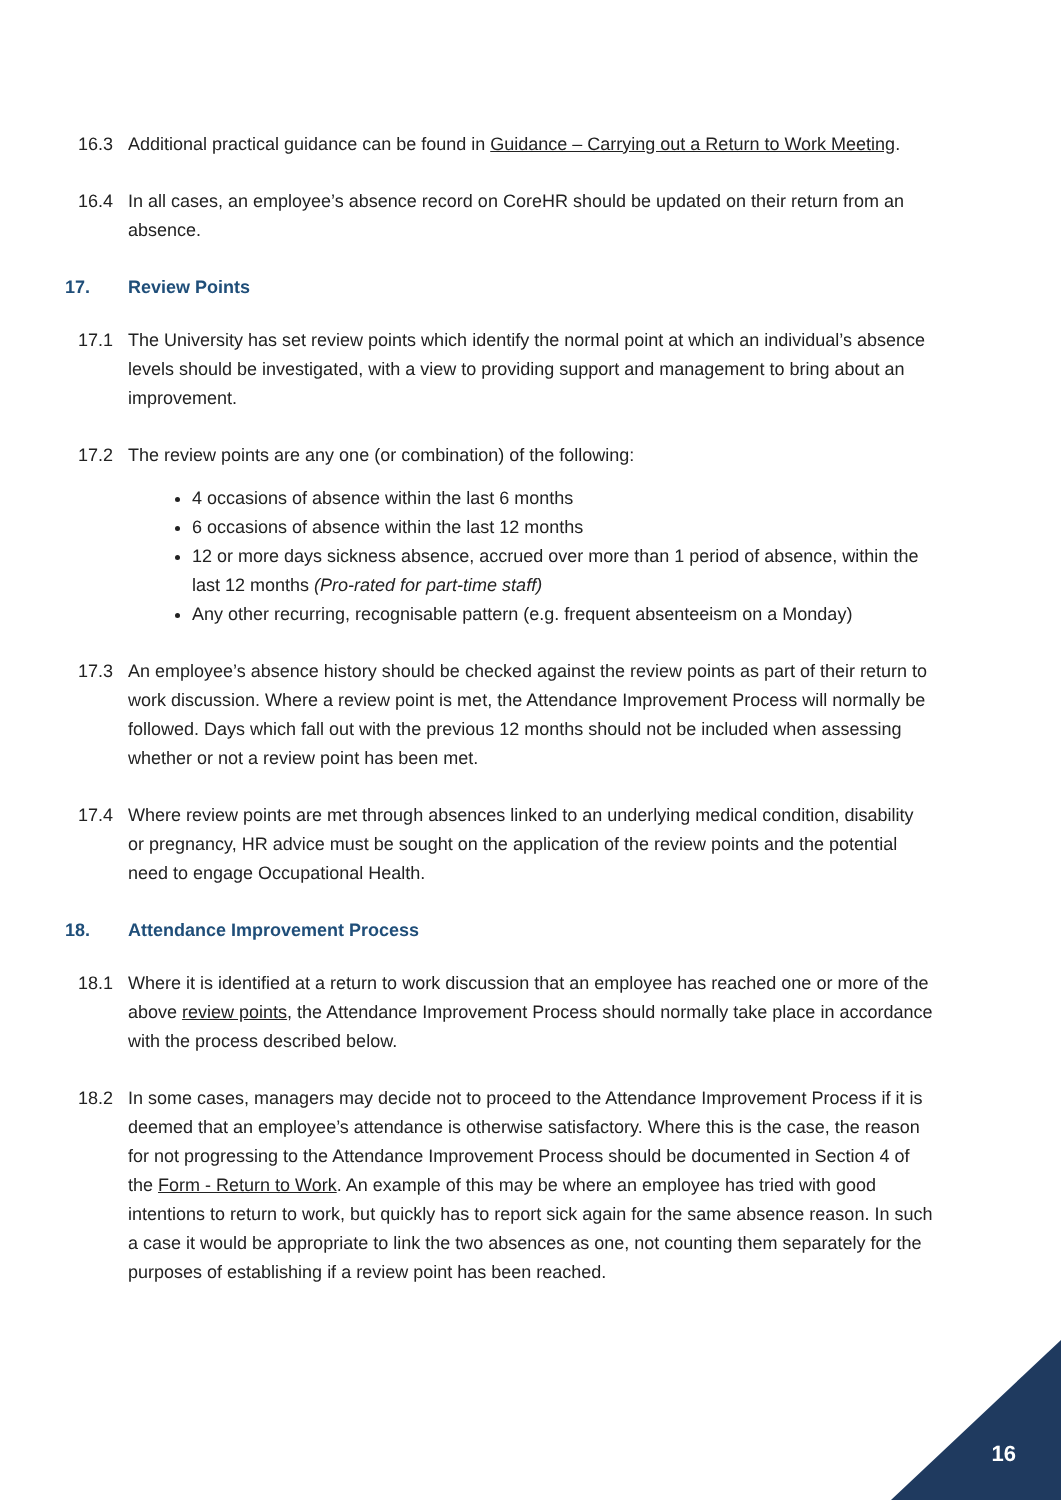16.3 Additional practical guidance can be found in Guidance – Carrying out a Return to Work Meeting.
16.4 In all cases, an employee’s absence record on CoreHR should be updated on their return from an absence.
17. Review Points
17.1 The University has set review points which identify the normal point at which an individual’s absence levels should be investigated, with a view to providing support and management to bring about an improvement.
17.2 The review points are any one (or combination) of the following:
4 occasions of absence within the last 6 months
6 occasions of absence within the last 12 months
12 or more days sickness absence, accrued over more than 1 period of absence, within the last 12 months (Pro-rated for part-time staff)
Any other recurring, recognisable pattern (e.g. frequent absenteeism on a Monday)
17.3 An employee’s absence history should be checked against the review points as part of their return to work discussion. Where a review point is met, the Attendance Improvement Process will normally be followed. Days which fall out with the previous 12 months should not be included when assessing whether or not a review point has been met.
17.4 Where review points are met through absences linked to an underlying medical condition, disability or pregnancy, HR advice must be sought on the application of the review points and the potential need to engage Occupational Health.
18. Attendance Improvement Process
18.1 Where it is identified at a return to work discussion that an employee has reached one or more of the above review points, the Attendance Improvement Process should normally take place in accordance with the process described below.
18.2 In some cases, managers may decide not to proceed to the Attendance Improvement Process if it is deemed that an employee’s attendance is otherwise satisfactory. Where this is the case, the reason for not progressing to the Attendance Improvement Process should be documented in Section 4 of the Form - Return to Work. An example of this may be where an employee has tried with good intentions to return to work, but quickly has to report sick again for the same absence reason. In such a case it would be appropriate to link the two absences as one, not counting them separately for the purposes of establishing if a review point has been reached.
16